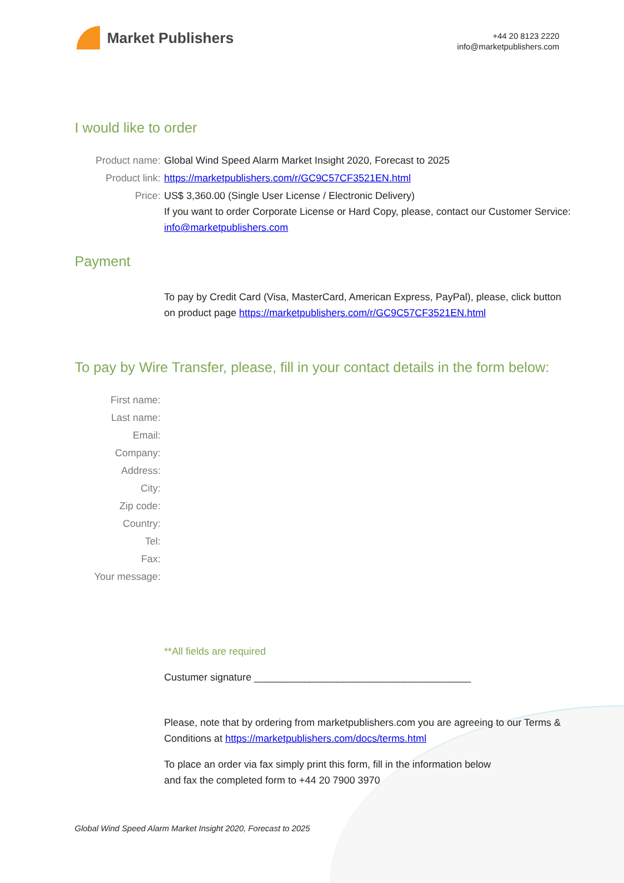Market Publishers
+44 20 8123 2220
info@marketpublishers.com
I would like to order
Product name: Global Wind Speed Alarm Market Insight 2020, Forecast to 2025
Product link: https://marketpublishers.com/r/GC9C57CF3521EN.html
Price: US$ 3,360.00 (Single User License / Electronic Delivery)
If you want to order Corporate License or Hard Copy, please, contact our Customer Service:
info@marketpublishers.com
Payment
To pay by Credit Card (Visa, MasterCard, American Express, PayPal), please, click button on product page https://marketpublishers.com/r/GC9C57CF3521EN.html
To pay by Wire Transfer, please, fill in your contact details in the form below:
First name:
Last name:
Email:
Company:
Address:
City:
Zip code:
Country:
Tel:
Fax:
Your message:
**All fields are required
Custumer signature _______________________________________
Please, note that by ordering from marketpublishers.com you are agreeing to our Terms & Conditions at https://marketpublishers.com/docs/terms.html
To place an order via fax simply print this form, fill in the information below
and fax the completed form to +44 20 7900 3970
Global Wind Speed Alarm Market Insight 2020, Forecast to 2025